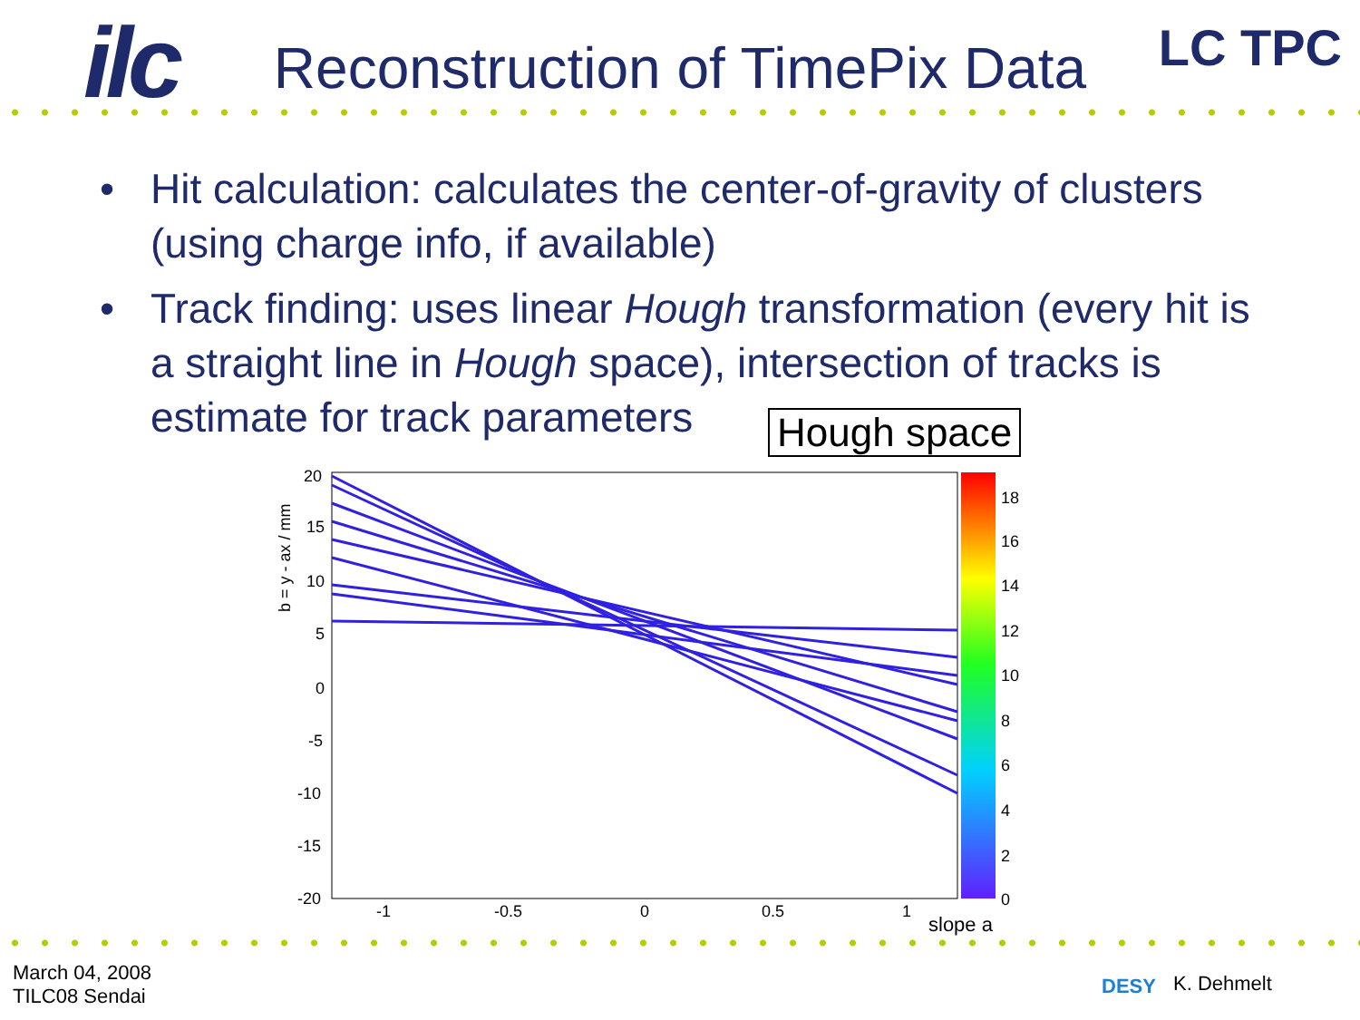ilc LC TPC
Reconstruction of TimePix Data
• Hit calculation: calculates the center-of-gravity of clusters (using charge info, if available)
• Track finding: uses linear Hough transformation (every hit is a straight line in Hough space), intersection of tracks is estimate for track parameters
Hough space
20
15
10
5
0
-5
-10
-15
-20
-1
-0.5
0
0.5
1
18
16
14
12
10
8
6
4
2
0
slope a
b = y - ax / mm
March 04, 2008
TILC08 Sendai
DESY K. Dehmelt